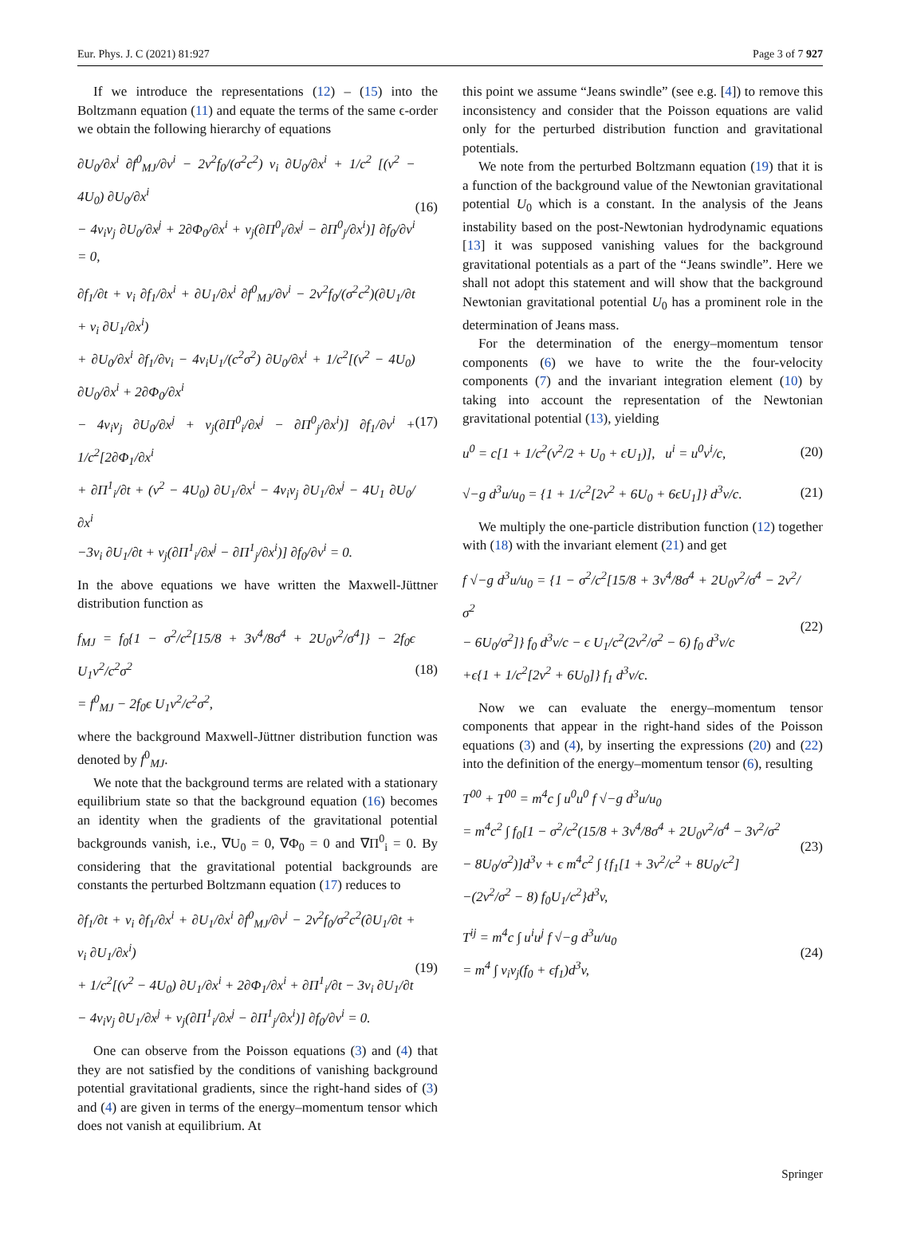Eur. Phys. J. C (2021) 81:927 Page 3 of 7 927
If we introduce the representations (12) – (15) into the Boltzmann equation (11) and equate the terms of the same ϵ-order we obtain the following hierarchy of equations
∂U<sub>0</sub>/∂x<sup>i</sup> ∂f<sup>0</sup><sub>MJ</sub>/∂v<sup>i</sup> − 2v<sup>2</sup>f<sub>0</sub>/(σ<sup>2</sup>c<sup>2</sup>) v<sub>i</sub> ∂U<sub>0</sub>/∂x<sup>i</sup> + 1/c<sup>2</sup> [(v<sup>2</sup> − 4U<sub>0</sub>) ∂U<sub>0</sub>/∂x<sup>i</sup>
− 4v<sub>i</sub>v<sub>j</sub> ∂U<sub>0</sub>/∂x<sup>j</sup> + 2∂Φ<sub>0</sub>/∂x<sup>i</sup> + v<sub>j</sub>(∂Π<sup>0</sup><sub>i</sub>/∂x<sup>j</sup> − ∂Π<sup>0</sup><sub>j</sub>/∂x<sup>i</sup>)] ∂f<sub>0</sub>/∂v<sup>i</sup> = 0,
(16)
∂f<sub>1</sub>/∂t + v<sub>i</sub> ∂f<sub>1</sub>/∂x<sup>i</sup> + ∂U<sub>1</sub>/∂x<sup>i</sup> ∂f<sup>0</sup><sub>MJ</sub>/∂v<sup>i</sup> − 2v<sup>2</sup>f<sub>0</sub>/(σ<sup>2</sup>c<sup>2</sup>)(∂U<sub>1</sub>/∂t + v<sub>i</sub> ∂U<sub>1</sub>/∂x<sup>i</sup>)
+ ∂U<sub>0</sub>/∂x<sup>i</sup> ∂f<sub>1</sub>/∂v<sub>i</sub> − 4v<sub>i</sub>U<sub>1</sub>/(c<sup>2</sup>σ<sup>2</sup>) ∂U<sub>0</sub>/∂x<sup>i</sup> + 1/c<sup>2</sup>[(v<sup>2</sup> − 4U<sub>0</sub>) ∂U<sub>0</sub>/∂x<sup>i</sup> + 2∂Φ<sub>0</sub>/∂x<sup>i</sup>
− 4v<sub>i</sub>v<sub>j</sub> ∂U<sub>0</sub>/∂x<sup>j</sup> + v<sub>j</sub>(∂Π<sup>0</sup><sub>i</sub>/∂x<sup>j</sup> − ∂Π<sup>0</sup><sub>j</sub>/∂x<sup>i</sup>)] ∂f<sub>1</sub>/∂v<sup>i</sup> + 1/c<sup>2</sup>[2∂Φ<sub>1</sub>/∂x<sup>i</sup>
+ ∂Π<sup>1</sup><sub>i</sub>/∂t + (v<sup>2</sup> − 4U<sub>0</sub>) ∂U<sub>1</sub>/∂x<sup>i</sup> − 4v<sub>i</sub>v<sub>j</sub> ∂U<sub>1</sub>/∂x<sup>j</sup> − 4U<sub>1</sub> ∂U<sub>0</sub>/∂x<sup>i</sup>
−3v<sub>i</sub> ∂U<sub>1</sub>/∂t + v<sub>j</sub>(∂Π<sup>1</sup><sub>i</sub>/∂x<sup>j</sup> − ∂Π<sup>1</sup><sub>j</sub>/∂x<sup>i</sup>)] ∂f<sub>0</sub>/∂v<sup>i</sup> = 0.
(17)
In the above equations we have written the Maxwell-Jüttner distribution function as
f<sub>MJ</sub> = f<sub>0</sub>{1 − σ<sup>2</sup>/c<sup>2</sup>[15/8 + 3v<sup>4</sup>/8σ<sup>4</sup> + 2U<sub>0</sub>v<sup>2</sup>/σ<sup>4</sup>]} − 2f<sub>0</sub>ϵ U<sub>1</sub>v<sup>2</sup>/c<sup>2</sup>σ<sup>2</sup>
= f<sup>0</sup><sub>MJ</sub> − 2f<sub>0</sub>ϵ U<sub>1</sub>v<sup>2</sup>/c<sup>2</sup>σ<sup>2</sup>,
(18)
where the background Maxwell-Jüttner distribution function was denoted by f<sup>0</sup><sub>MJ</sub>.
We note that the background terms are related with a stationary equilibrium state so that the background equation (16) becomes an identity when the gradients of the gravitational potential backgrounds vanish, i.e., ∇U<sub>0</sub> = 0, ∇Φ<sub>0</sub> = 0 and ∇Π<sup>0</sup><sub>i</sub> = 0. By considering that the gravitational potential backgrounds are constants the perturbed Boltzmann equation (17) reduces to
∂f<sub>1</sub>/∂t + v<sub>i</sub> ∂f<sub>1</sub>/∂x<sup>i</sup> + ∂U<sub>1</sub>/∂x<sup>i</sup> ∂f<sup>0</sup><sub>MJ</sub>/∂v<sup>i</sup> − 2v<sup>2</sup>f<sub>0</sub>/σ<sup>2</sup>c<sup>2</sup>(∂U<sub>1</sub>/∂t + v<sub>i</sub> ∂U<sub>1</sub>/∂x<sup>i</sup>)
+ 1/c<sup>2</sup>[(v<sup>2</sup> − 4U<sub>0</sub>) ∂U<sub>1</sub>/∂x<sup>i</sup> + 2∂Φ<sub>1</sub>/∂x<sup>i</sup> + ∂Π<sup>1</sup><sub>i</sub>/∂t − 3v<sub>i</sub> ∂U<sub>1</sub>/∂t
− 4v<sub>i</sub>v<sub>j</sub> ∂U<sub>1</sub>/∂x<sup>j</sup> + v<sub>j</sub>(∂Π<sup>1</sup><sub>i</sub>/∂x<sup>j</sup> − ∂Π<sup>1</sup><sub>j</sub>/∂x<sup>i</sup>)] ∂f<sub>0</sub>/∂v<sup>i</sup> = 0.
(19)
One can observe from the Poisson equations (3) and (4) that they are not satisfied by the conditions of vanishing background potential gravitational gradients, since the right-hand sides of (3) and (4) are given in terms of the energy–momentum tensor which does not vanish at equilibrium. At
this point we assume “Jeans swindle” (see e.g. [4]) to remove this inconsistency and consider that the Poisson equations are valid only for the perturbed distribution function and gravitational potentials.
We note from the perturbed Boltzmann equation (19) that it is a function of the background value of the Newtonian gravitational potential U<sub>0</sub> which is a constant. In the analysis of the Jeans instability based on the post-Newtonian hydrodynamic equations [13] it was supposed vanishing values for the background gravitational potentials as a part of the “Jeans swindle”. Here we shall not adopt this statement and will show that the background Newtonian gravitational potential U<sub>0</sub> has a prominent role in the determination of Jeans mass.
For the determination of the energy–momentum tensor components (6) we have to write the the four-velocity components (7) and the invariant integration element (10) by taking into account the representation of the Newtonian gravitational potential (13), yielding
u<sup>0</sup> = c[1 + 1/c<sup>2</sup>(v<sup>2</sup>/2 + U<sub>0</sub> + ϵU<sub>1</sub>)], u<sup>i</sup> = u<sup>0</sup>v<sup>i</sup>/c,
(20)
√−g d<sup>3</sup>u/u<sub>0</sub> = {1 + 1/c<sup>2</sup>[2v<sup>2</sup> + 6U<sub>0</sub> + 6ϵU<sub>1</sub>]} d<sup>3</sup>v/c.
(21)
We multiply the one-particle distribution function (12) together with (18) with the invariant element (21) and get
f √−g d<sup>3</sup>u/u<sub>0</sub> = {1 − σ<sup>2</sup>/c<sup>2</sup>[15/8 + 3v<sup>4</sup>/8σ<sup>4</sup> + 2U<sub>0</sub>v<sup>2</sup>/σ<sup>4</sup> − 2v<sup>2</sup>/σ<sup>2</sup>
− 6U<sub>0</sub>/σ<sup>2</sup>]} f<sub>0</sub> d<sup>3</sup>v/c − ϵ U<sub>1</sub>/c<sup>2</sup>(2v<sup>2</sup>/σ<sup>2</sup> − 6) f<sub>0</sub> d<sup>3</sup>v/c
+ϵ{1 + 1/c<sup>2</sup>[2v<sup>2</sup> + 6U<sub>0</sub>]} f<sub>1</sub> d<sup>3</sup>v/c.
(22)
Now we can evaluate the energy–momentum tensor components that appear in the right-hand sides of the Poisson equations (3) and (4), by inserting the expressions (20) and (22) into the definition of the energy–momentum tensor (6), resulting
T<sup>00</sup> + T<sup>00</sup> = m<sup>4</sup>c ∫ u<sup>0</sup>u<sup>0</sup> f √−g d<sup>3</sup>u/u<sub>0</sub>
= m<sup>4</sup>c<sup>2</sup> ∫ f<sub>0</sub>[1 − σ<sup>2</sup>/c<sup>2</sup>(15/8 + 3v<sup>4</sup>/8σ<sup>4</sup> + 2U<sub>0</sub>v<sup>2</sup>/σ<sup>4</sup> − 3v<sup>2</sup>/σ<sup>2</sup>
− 8U<sub>0</sub>/σ<sup>2</sup>)]d<sup>3</sup>v + ϵ m<sup>4</sup>c<sup>2</sup> ∫ {f<sub>1</sub>[1 + 3v<sup>2</sup>/c<sup>2</sup> + 8U<sub>0</sub>/c<sup>2</sup>]
−(2v<sup>2</sup>/σ<sup>2</sup> − 8) f<sub>0</sub>U<sub>1</sub>/c<sup>2</sup>}d<sup>3</sup>v,
(23)
T<sup>ij</sup> = m<sup>4</sup>c ∫ u<sup>i</sup>u<sup>j</sup> f √−g d<sup>3</sup>u/u<sub>0</sub>
= m<sup>4</sup> ∫ v<sub>i</sub>v<sub>j</sub>(f<sub>0</sub> + ϵf<sub>1</sub>)d<sup>3</sup>v,
(24)
Springer